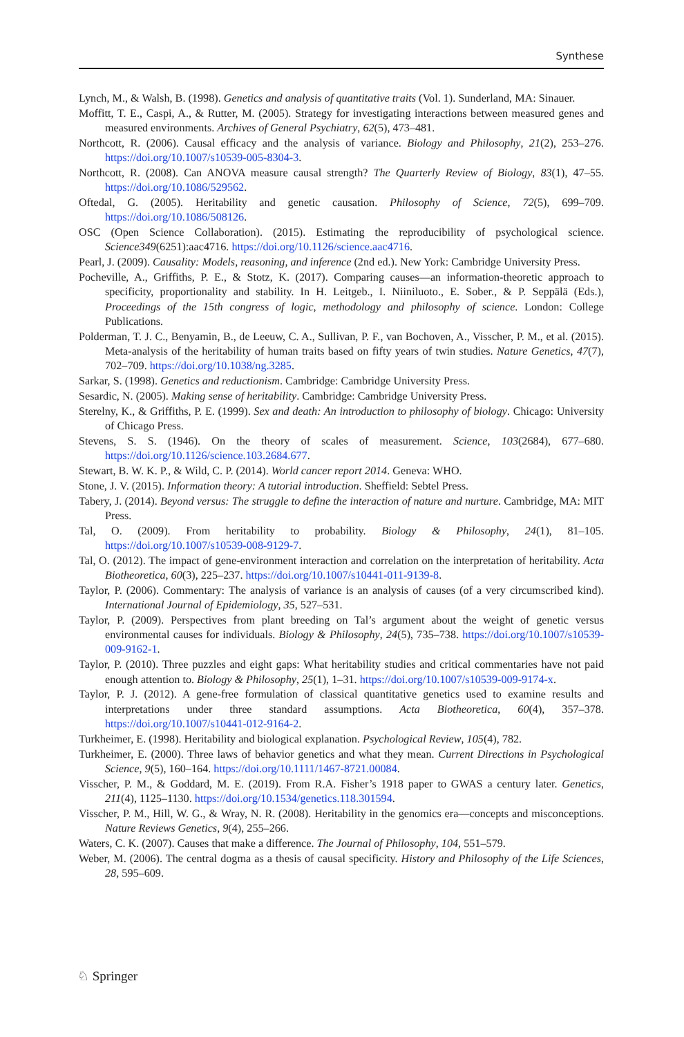Synthese
Lynch, M., & Walsh, B. (1998). Genetics and analysis of quantitative traits (Vol. 1). Sunderland, MA: Sinauer.
Moffitt, T. E., Caspi, A., & Rutter, M. (2005). Strategy for investigating interactions between measured genes and measured environments. Archives of General Psychiatry, 62(5), 473–481.
Northcott, R. (2006). Causal efficacy and the analysis of variance. Biology and Philosophy, 21(2), 253–276. https://doi.org/10.1007/s10539-005-8304-3.
Northcott, R. (2008). Can ANOVA measure causal strength? The Quarterly Review of Biology, 83(1), 47–55. https://doi.org/10.1086/529562.
Oftedal, G. (2005). Heritability and genetic causation. Philosophy of Science, 72(5), 699–709. https://doi.org/10.1086/508126.
OSC (Open Science Collaboration). (2015). Estimating the reproducibility of psychological science. Science349(6251):aac4716. https://doi.org/10.1126/science.aac4716.
Pearl, J. (2009). Causality: Models, reasoning, and inference (2nd ed.). New York: Cambridge University Press.
Pocheville, A., Griffiths, P. E., & Stotz, K. (2017). Comparing causes—an information-theoretic approach to specificity, proportionality and stability. In H. Leitgeb., I. Niiniluoto., E. Sober., & P. Seppälä (Eds.), Proceedings of the 15th congress of logic, methodology and philosophy of science. London: College Publications.
Polderman, T. J. C., Benyamin, B., de Leeuw, C. A., Sullivan, P. F., van Bochoven, A., Visscher, P. M., et al. (2015). Meta-analysis of the heritability of human traits based on fifty years of twin studies. Nature Genetics, 47(7), 702–709. https://doi.org/10.1038/ng.3285.
Sarkar, S. (1998). Genetics and reductionism. Cambridge: Cambridge University Press.
Sesardic, N. (2005). Making sense of heritability. Cambridge: Cambridge University Press.
Sterelny, K., & Griffiths, P. E. (1999). Sex and death: An introduction to philosophy of biology. Chicago: University of Chicago Press.
Stevens, S. S. (1946). On the theory of scales of measurement. Science, 103(2684), 677–680. https://doi.org/10.1126/science.103.2684.677.
Stewart, B. W. K. P., & Wild, C. P. (2014). World cancer report 2014. Geneva: WHO.
Stone, J. V. (2015). Information theory: A tutorial introduction. Sheffield: Sebtel Press.
Tabery, J. (2014). Beyond versus: The struggle to define the interaction of nature and nurture. Cambridge, MA: MIT Press.
Tal, O. (2009). From heritability to probability. Biology & Philosophy, 24(1), 81–105. https://doi.org/10.1007/s10539-008-9129-7.
Tal, O. (2012). The impact of gene-environment interaction and correlation on the interpretation of heritability. Acta Biotheoretica, 60(3), 225–237. https://doi.org/10.1007/s10441-011-9139-8.
Taylor, P. (2006). Commentary: The analysis of variance is an analysis of causes (of a very circumscribed kind). International Journal of Epidemiology, 35, 527–531.
Taylor, P. (2009). Perspectives from plant breeding on Tal’s argument about the weight of genetic versus environmental causes for individuals. Biology & Philosophy, 24(5), 735–738. https://doi.org/10.1007/s10539-009-9162-1.
Taylor, P. (2010). Three puzzles and eight gaps: What heritability studies and critical commentaries have not paid enough attention to. Biology & Philosophy, 25(1), 1–31. https://doi.org/10.1007/s10539-009-9174-x.
Taylor, P. J. (2012). A gene-free formulation of classical quantitative genetics used to examine results and interpretations under three standard assumptions. Acta Biotheoretica, 60(4), 357–378. https://doi.org/10.1007/s10441-012-9164-2.
Turkheimer, E. (1998). Heritability and biological explanation. Psychological Review, 105(4), 782.
Turkheimer, E. (2000). Three laws of behavior genetics and what they mean. Current Directions in Psychological Science, 9(5), 160–164. https://doi.org/10.1111/1467-8721.00084.
Visscher, P. M., & Goddard, M. E. (2019). From R.A. Fisher’s 1918 paper to GWAS a century later. Genetics, 211(4), 1125–1130. https://doi.org/10.1534/genetics.118.301594.
Visscher, P. M., Hill, W. G., & Wray, N. R. (2008). Heritability in the genomics era—concepts and misconceptions. Nature Reviews Genetics, 9(4), 255–266.
Waters, C. K. (2007). Causes that make a difference. The Journal of Philosophy, 104, 551–579.
Weber, M. (2006). The central dogma as a thesis of causal specificity. History and Philosophy of the Life Sciences, 28, 595–609.
♘ Springer